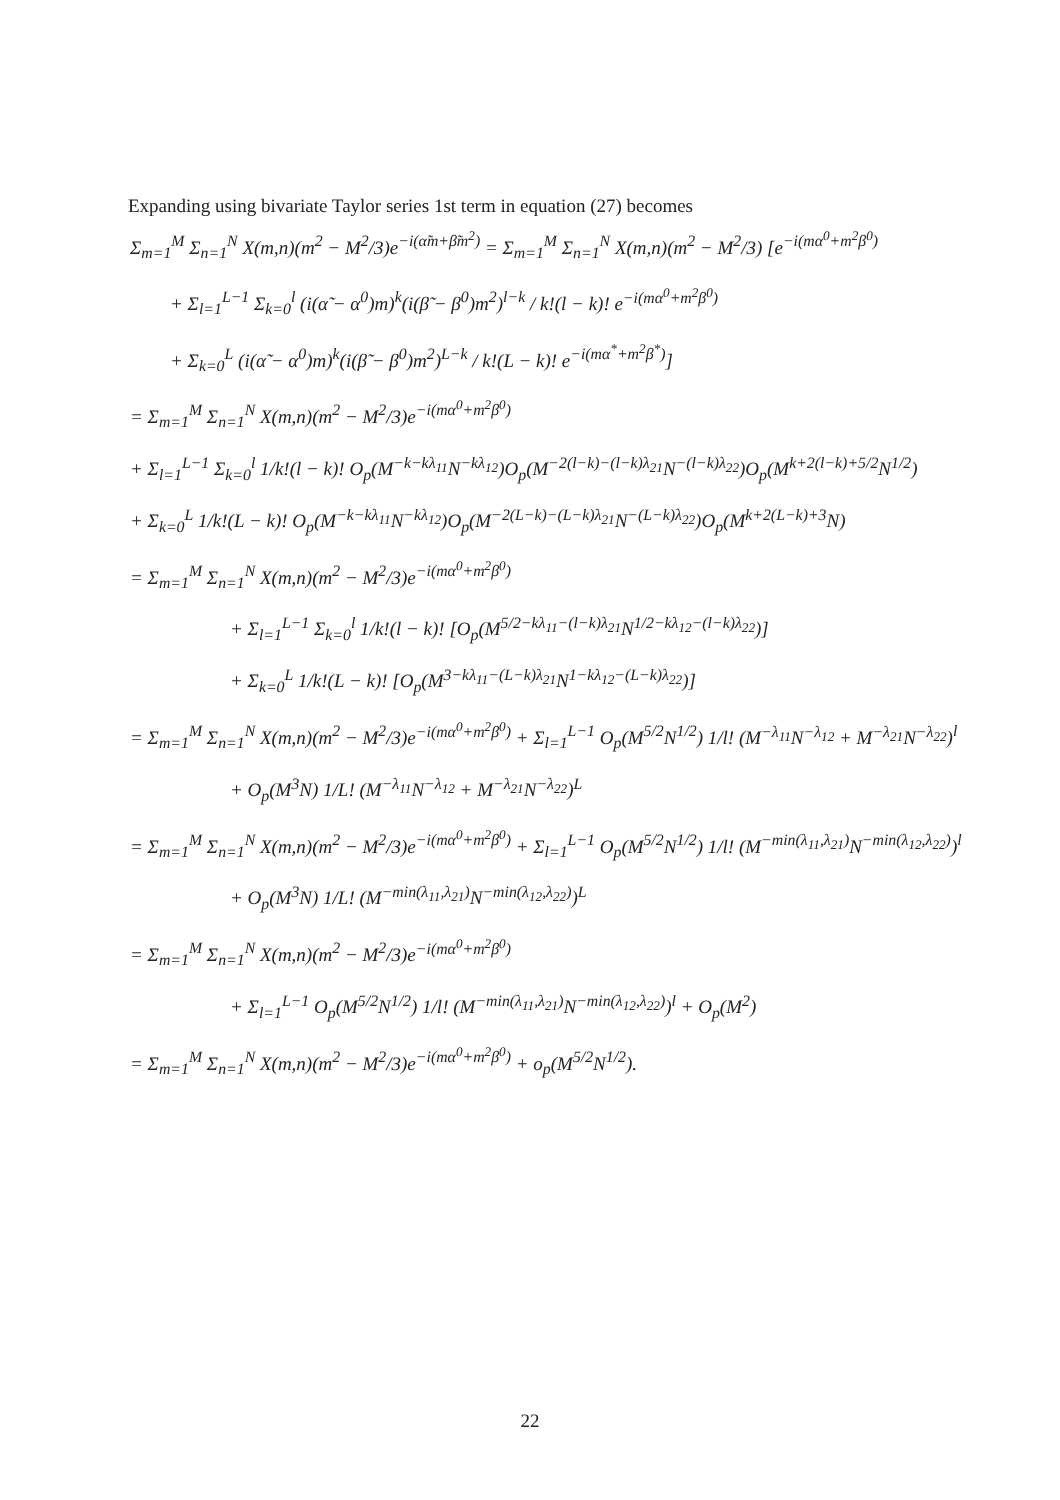Expanding using bivariate Taylor series 1st term in equation (27) becomes
Σ<sub>m=1</sub><sup>M</sup> Σ<sub>n=1</sub><sup>N</sup> X(m,n)(m<sup>2</sup> − M<sup>2</sup>/3)e<sup>−i(α̃m+β̃m<sup>2</sup>)</sup> = Σ<sub>m=1</sub><sup>M</sup> Σ<sub>n=1</sub><sup>N</sup> X(m,n)(m<sup>2</sup> − M<sup>2</sup>/3) [e<sup>−i(mα<sup>0</sup>+m<sup>2</sup>β<sup>0</sup>)</sup>
+ Σ<sub>l=1</sub><sup>L−1</sup> Σ<sub>k=0</sub><sup>l</sup> (i(α̃ − α<sup>0</sup>)m)<sup>k</sup>(i(β̃ − β<sup>0</sup>)m<sup>2</sup>)<sup>l−k</sup> / k!(l − k)! e<sup>−i(mα<sup>0</sup>+m<sup>2</sup>β<sup>0</sup>)</sup>
+ Σ<sub>k=0</sub><sup>L</sup> (i(α̃ − α<sup>0</sup>)m)<sup>k</sup>(i(β̃ − β<sup>0</sup>)m<sup>2</sup>)<sup>L−k</sup> / k!(L − k)! e<sup>−i(mα<sup>*</sup>+m<sup>2</sup>β<sup>*</sup>)</sup>]
= Σ<sub>m=1</sub><sup>M</sup> Σ<sub>n=1</sub><sup>N</sup> X(m,n)(m<sup>2</sup> − M<sup>2</sup>/3)e<sup>−i(mα<sup>0</sup>+m<sup>2</sup>β<sup>0</sup>)</sup>
+ Σ<sub>l=1</sub><sup>L−1</sup> Σ<sub>k=0</sub><sup>l</sup> 1/k!(l − k)! O<sub>p</sub>(M<sup>−k−kλ<sub>11</sub></sup>N<sup>−kλ<sub>12</sub></sup>)O<sub>p</sub>(M<sup>−2(l−k)−(l−k)λ<sub>21</sub></sup>N<sup>−(l−k)λ<sub>22</sub></sup>)O<sub>p</sub>(M<sup>k+2(l−k)+5/2</sup>N<sup>1/2</sup>)
+ Σ<sub>k=0</sub><sup>L</sup> 1/k!(L − k)! O<sub>p</sub>(M<sup>−k−kλ<sub>11</sub></sup>N<sup>−kλ<sub>12</sub></sup>)O<sub>p</sub>(M<sup>−2(L−k)−(L−k)λ<sub>21</sub></sup>N<sup>−(L−k)λ<sub>22</sub></sup>)O<sub>p</sub>(M<sup>k+2(L−k)+3</sup>N)
= Σ<sub>m=1</sub><sup>M</sup> Σ<sub>n=1</sub><sup>N</sup> X(m,n)(m<sup>2</sup> − M<sup>2</sup>/3)e<sup>−i(mα<sup>0</sup>+m<sup>2</sup>β<sup>0</sup>)</sup>
+ Σ<sub>l=1</sub><sup>L−1</sup> Σ<sub>k=0</sub><sup>l</sup> 1/k!(l − k)! [O<sub>p</sub>(M<sup>5/2−kλ<sub>11</sub>−(l−k)λ<sub>21</sub></sup>N<sup>1/2−kλ<sub>12</sub>−(l−k)λ<sub>22</sub></sup>)]
+ Σ<sub>k=0</sub><sup>L</sup> 1/k!(L − k)! [O<sub>p</sub>(M<sup>3−kλ<sub>11</sub>−(L−k)λ<sub>21</sub></sup>N<sup>1−kλ<sub>12</sub>−(L−k)λ<sub>22</sub></sup>)]
= Σ<sub>m=1</sub><sup>M</sup> Σ<sub>n=1</sub><sup>N</sup> X(m,n)(m<sup>2</sup> − M<sup>2</sup>/3)e<sup>−i(mα<sup>0</sup>+m<sup>2</sup>β<sup>0</sup>)</sup> + Σ<sub>l=1</sub><sup>L−1</sup> O<sub>p</sub>(M<sup>5/2</sup>N<sup>1/2</sup>) 1/l! (M<sup>−λ<sub>11</sub></sup>N<sup>−λ<sub>12</sub></sup> + M<sup>−λ<sub>21</sub></sup>N<sup>−λ<sub>22</sub></sup>)<sup>l</sup>
+ O<sub>p</sub>(M<sup>3</sup>N) 1/L! (M<sup>−λ<sub>11</sub></sup>N<sup>−λ<sub>12</sub></sup> + M<sup>−λ<sub>21</sub></sup>N<sup>−λ<sub>22</sub></sup>)<sup>L</sup>
= Σ<sub>m=1</sub><sup>M</sup> Σ<sub>n=1</sub><sup>N</sup> X(m,n)(m<sup>2</sup> − M<sup>2</sup>/3)e<sup>−i(mα<sup>0</sup>+m<sup>2</sup>β<sup>0</sup>)</sup> + Σ<sub>l=1</sub><sup>L−1</sup> O<sub>p</sub>(M<sup>5/2</sup>N<sup>1/2</sup>) 1/l! (M<sup>−min(λ<sub>11</sub>,λ<sub>21</sub>)</sup>N<sup>−min(λ<sub>12</sub>,λ<sub>22</sub>)</sup>)<sup>l</sup>
+ O<sub>p</sub>(M<sup>3</sup>N) 1/L! (M<sup>−min(λ<sub>11</sub>,λ<sub>21</sub>)</sup>N<sup>−min(λ<sub>12</sub>,λ<sub>22</sub>)</sup>)<sup>L</sup>
= Σ<sub>m=1</sub><sup>M</sup> Σ<sub>n=1</sub><sup>N</sup> X(m,n)(m<sup>2</sup> − M<sup>2</sup>/3)e<sup>−i(mα<sup>0</sup>+m<sup>2</sup>β<sup>0</sup>)</sup>
+ Σ<sub>l=1</sub><sup>L−1</sup> O<sub>p</sub>(M<sup>5/2</sup>N<sup>1/2</sup>) 1/l! (M<sup>−min(λ<sub>11</sub>,λ<sub>21</sub>)</sup>N<sup>−min(λ<sub>12</sub>,λ<sub>22</sub>)</sup>)<sup>l</sup> + O<sub>p</sub>(M<sup>2</sup>)
= Σ<sub>m=1</sub><sup>M</sup> Σ<sub>n=1</sub><sup>N</sup> X(m,n)(m<sup>2</sup> − M<sup>2</sup>/3)e<sup>−i(mα<sup>0</sup>+m<sup>2</sup>β<sup>0</sup>)</sup> + o<sub>p</sub>(M<sup>5/2</sup>N<sup>1/2</sup>).
22